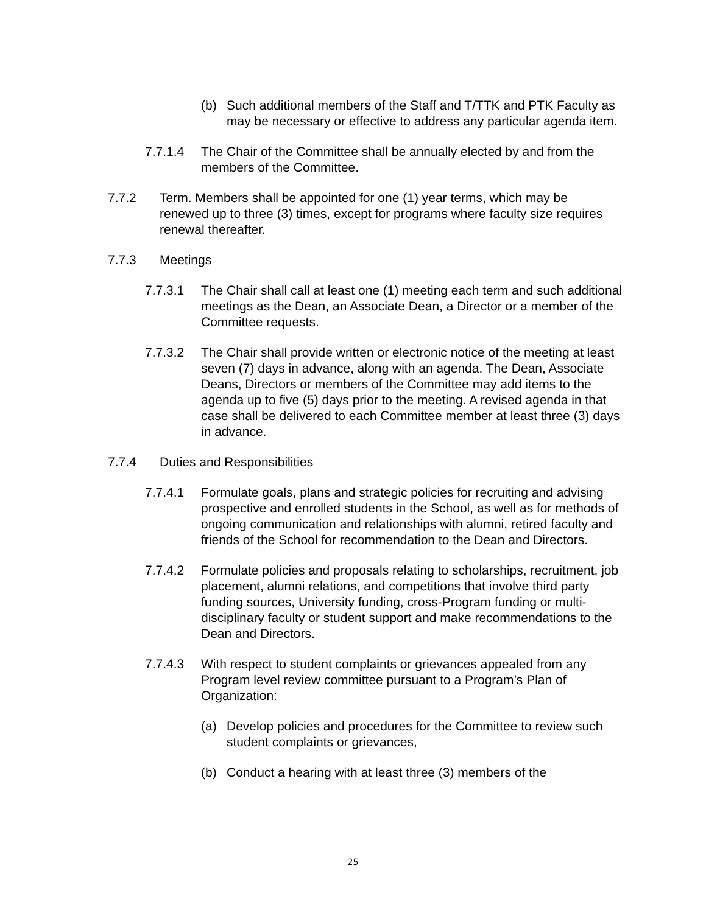(b) Such additional members of the Staff and T/TTK and PTK Faculty as may be necessary or effective to address any particular agenda item.
7.7.1.4 The Chair of the Committee shall be annually elected by and from the members of the Committee.
7.7.2 Term. Members shall be appointed for one (1) year terms, which may be renewed up to three (3) times, except for programs where faculty size requires renewal thereafter.
7.7.3 Meetings
7.7.3.1 The Chair shall call at least one (1) meeting each term and such additional meetings as the Dean, an Associate Dean, a Director or a member of the Committee requests.
7.7.3.2 The Chair shall provide written or electronic notice of the meeting at least seven (7) days in advance, along with an agenda. The Dean, Associate Deans, Directors or members of the Committee may add items to the agenda up to five (5) days prior to the meeting. A revised agenda in that case shall be delivered to each Committee member at least three (3) days in advance.
7.7.4 Duties and Responsibilities
7.7.4.1 Formulate goals, plans and strategic policies for recruiting and advising prospective and enrolled students in the School, as well as for methods of ongoing communication and relationships with alumni, retired faculty and friends of the School for recommendation to the Dean and Directors.
7.7.4.2 Formulate policies and proposals relating to scholarships, recruitment, job placement, alumni relations, and competitions that involve third party funding sources, University funding, cross-Program funding or multi-disciplinary faculty or student support and make recommendations to the Dean and Directors.
7.7.4.3 With respect to student complaints or grievances appealed from any Program level review committee pursuant to a Program’s Plan of Organization:
(a) Develop policies and procedures for the Committee to review such student complaints or grievances,
(b) Conduct a hearing with at least three (3) members of the
25